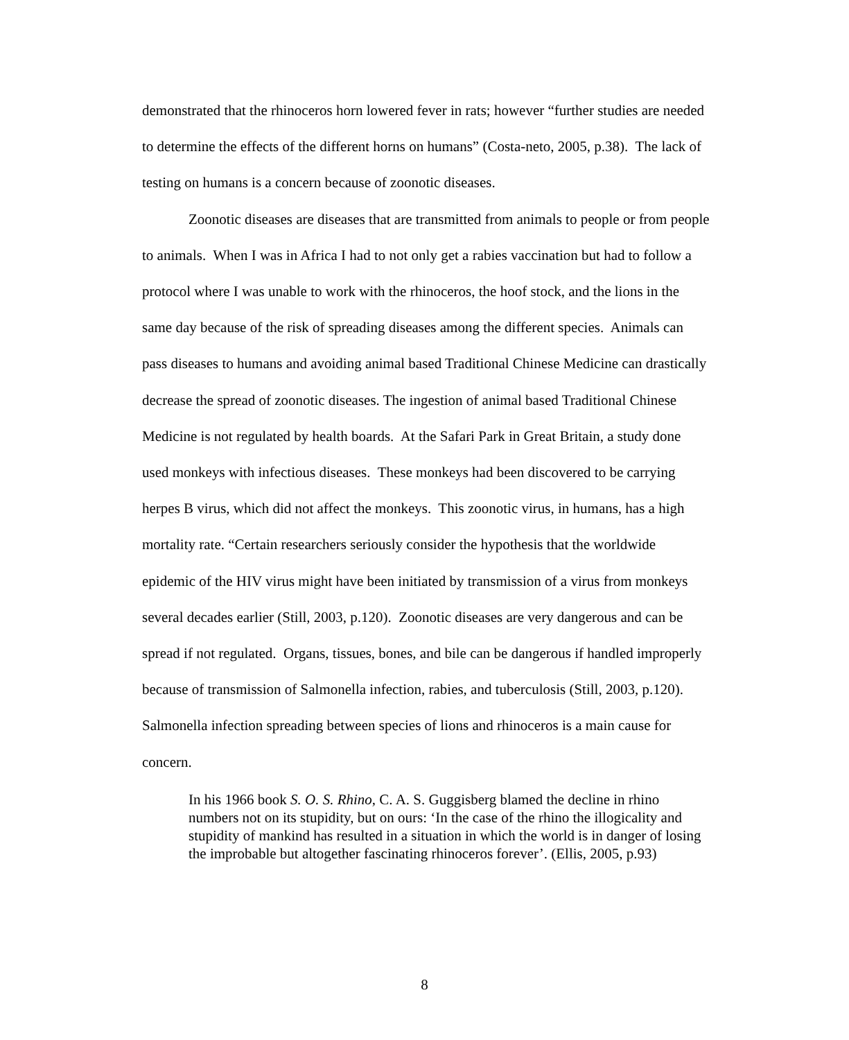demonstrated that the rhinoceros horn lowered fever in rats; however “further studies are needed to determine the effects of the different horns on humans” (Costa-neto, 2005, p.38). The lack of testing on humans is a concern because of zoonotic diseases.
Zoonotic diseases are diseases that are transmitted from animals to people or from people to animals. When I was in Africa I had to not only get a rabies vaccination but had to follow a protocol where I was unable to work with the rhinoceros, the hoof stock, and the lions in the same day because of the risk of spreading diseases among the different species. Animals can pass diseases to humans and avoiding animal based Traditional Chinese Medicine can drastically decrease the spread of zoonotic diseases. The ingestion of animal based Traditional Chinese Medicine is not regulated by health boards. At the Safari Park in Great Britain, a study done used monkeys with infectious diseases. These monkeys had been discovered to be carrying herpes B virus, which did not affect the monkeys. This zoonotic virus, in humans, has a high mortality rate. “Certain researchers seriously consider the hypothesis that the worldwide epidemic of the HIV virus might have been initiated by transmission of a virus from monkeys several decades earlier (Still, 2003, p.120). Zoonotic diseases are very dangerous and can be spread if not regulated. Organs, tissues, bones, and bile can be dangerous if handled improperly because of transmission of Salmonella infection, rabies, and tuberculosis (Still, 2003, p.120). Salmonella infection spreading between species of lions and rhinoceros is a main cause for concern.
In his 1966 book S. O. S. Rhino, C. A. S. Guggisberg blamed the decline in rhino numbers not on its stupidity, but on ours: ‘In the case of the rhino the illogicality and stupidity of mankind has resulted in a situation in which the world is in danger of losing the improbable but altogether fascinating rhinoceros forever’. (Ellis, 2005, p.93)
8